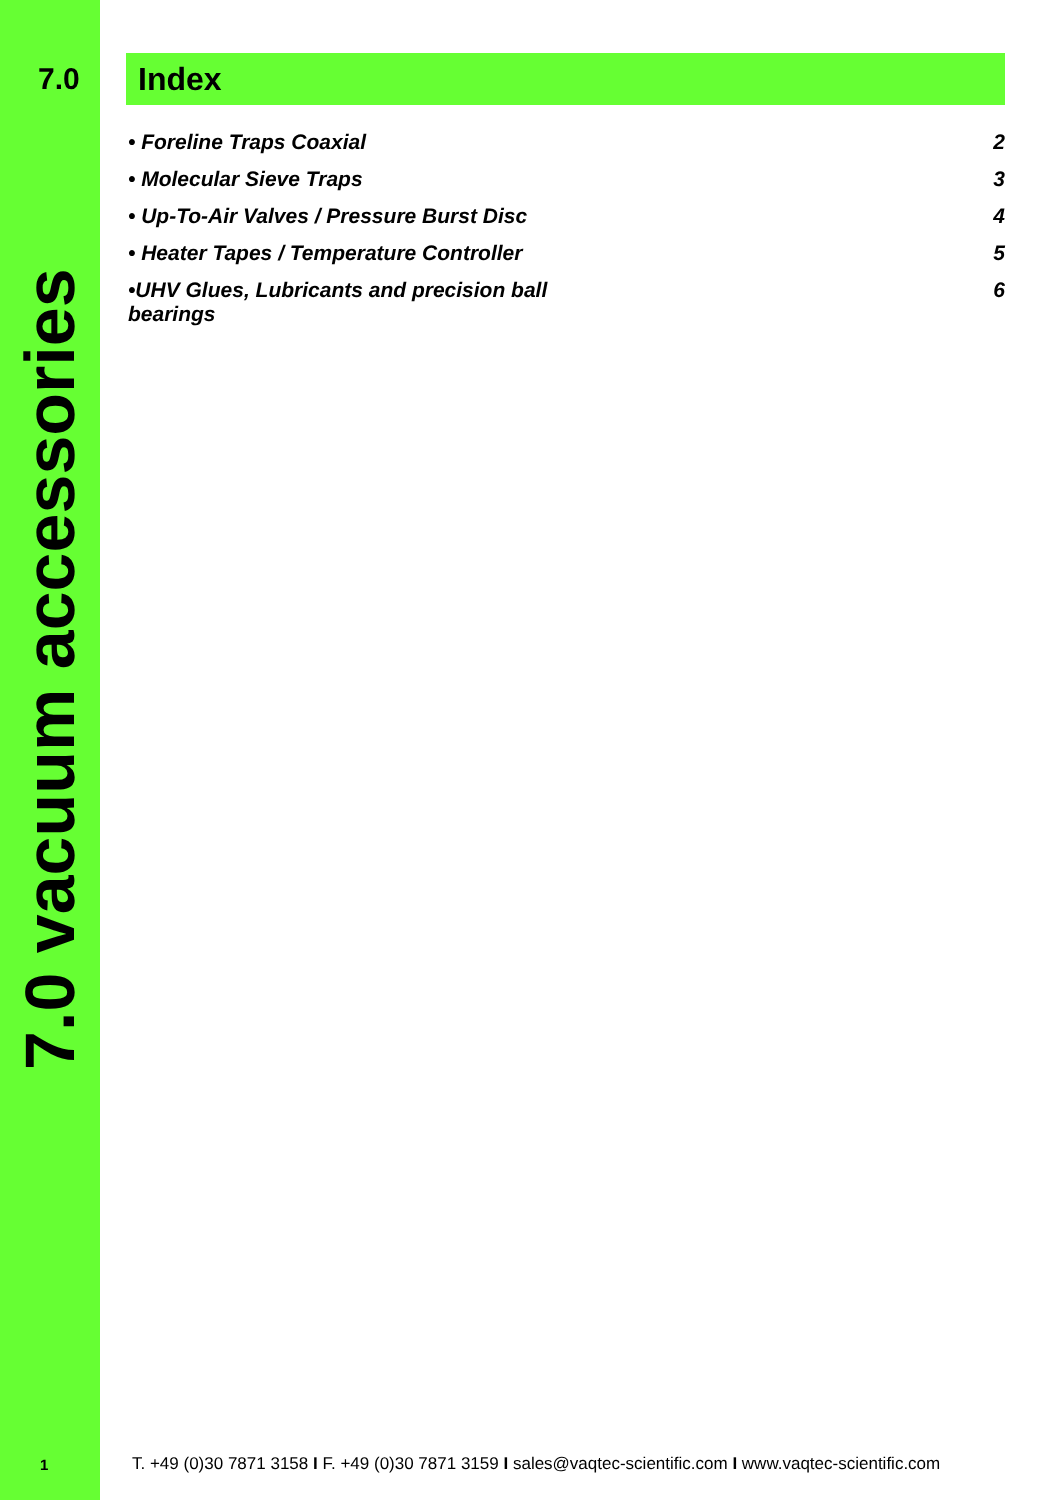7.0
7.0 vacuum accessories
Index
• Foreline Traps Coaxial 2
• Molecular Sieve Traps 3
• Up-To-Air Valves / Pressure Burst Disc 4
• Heater Tapes / Temperature Controller 5
•UHV Glues, Lubricants and precision ball bearings 6
1
T. +49 (0)30 7871 3158 I F. +49 (0)30 7871 3159 I sales@vaqtec-scientific.com I www.vaqtec-scientific.com